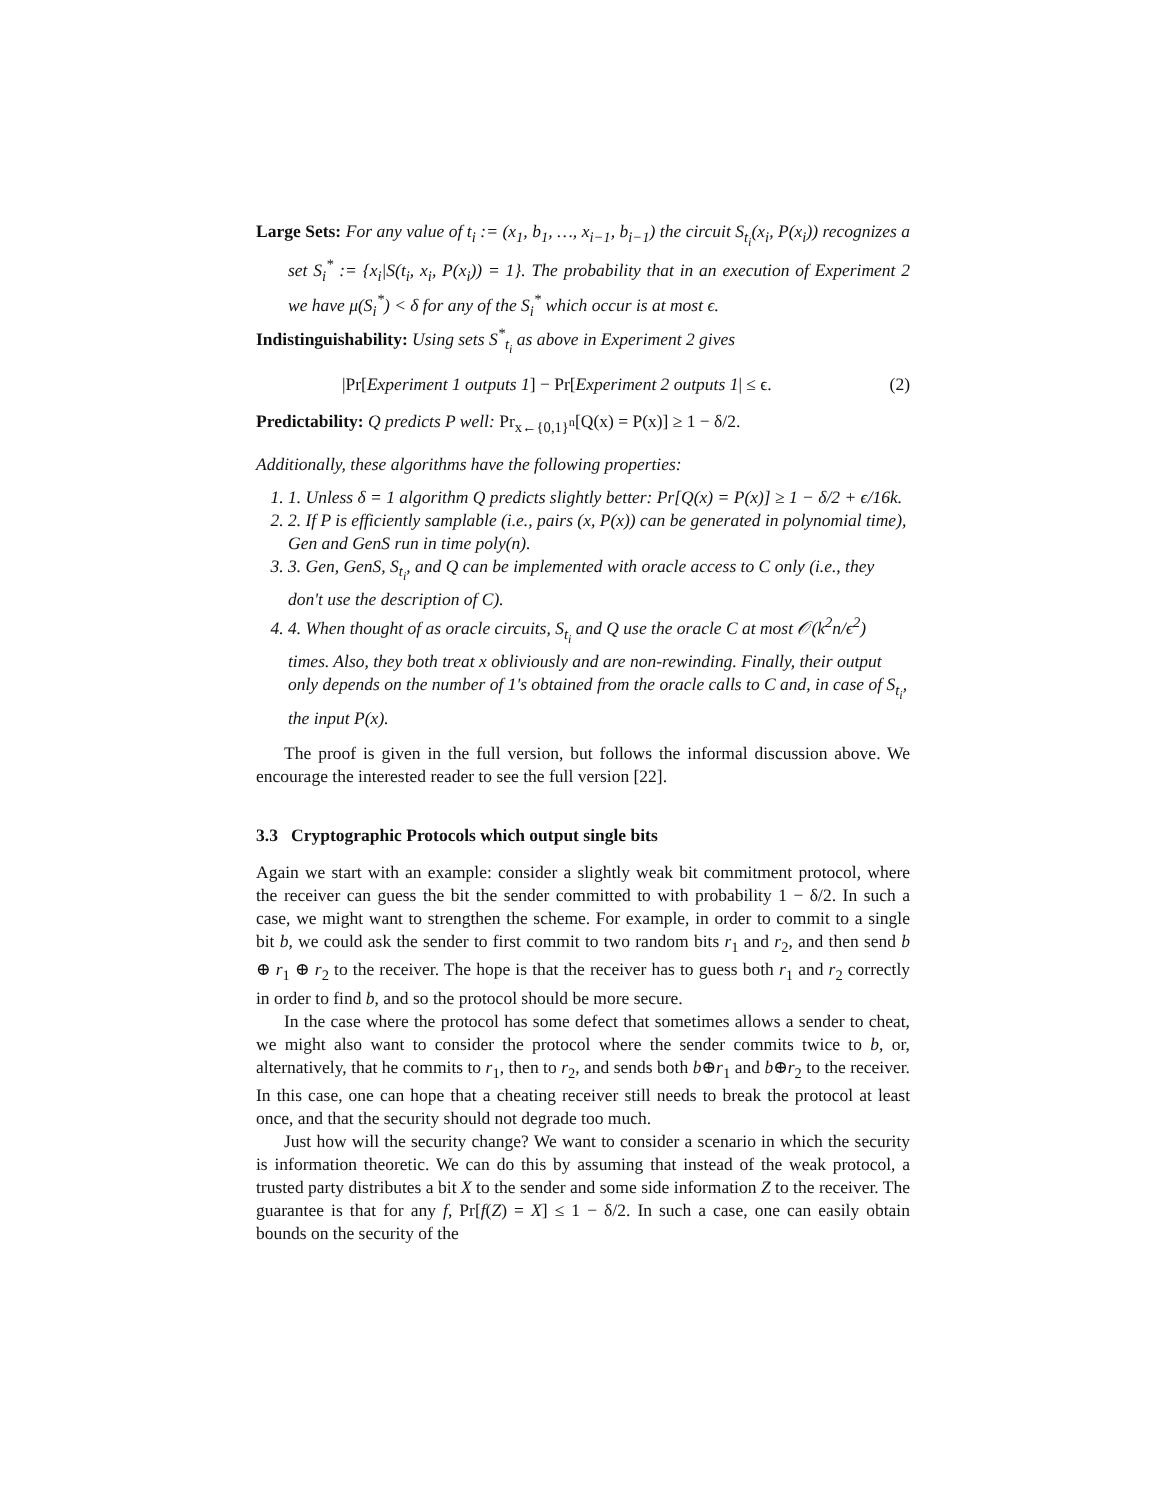Large Sets: For any value of t<sub>i</sub> := (x<sub>1</sub>, b<sub>1</sub>, …, x<sub>i−1</sub>, b<sub>i−1</sub>) the circuit S<sub>t<sub>i</sub></sub>(x<sub>i</sub>, P(x<sub>i</sub>)) recognizes a set S<sub>i</sub><sup>*</sup> := {x<sub>i</sub>|S(t<sub>i</sub>, x<sub>i</sub>, P(x<sub>i</sub>)) = 1}. The probability that in an execution of Experiment 2 we have μ(S<sub>i</sub><sup>*</sup>) < δ for any of the S<sub>i</sub><sup>*</sup> which occur is at most ϵ.
Indistinguishability: Using sets S<sup>*</sup><sub>t<sub>i</sub></sub> as above in Experiment 2 gives
|Pr[Experiment 1 outputs 1] − Pr[Experiment 2 outputs 1| ≤ ϵ. (2)
Predictability: Q predicts P well: Pr<sub>x←{0,1}<sup>n</sup></sub>[Q(x) = P(x)] ≥ 1 − δ/2.
Additionally, these algorithms have the following properties:
1. 1. Unless δ = 1 algorithm Q predicts slightly better: Pr[Q(x) = P(x)] ≥ 1 − δ/2 + ϵ/16k.
2. 2. If P is efficiently samplable (i.e., pairs (x, P(x)) can be generated in polynomial time), Gen and GenS run in time poly(n).
3. 3. Gen, GenS, S<sub>t<sub>i</sub></sub>, and Q can be implemented with oracle access to C only (i.e., they don't use the description of C).
4. 4. When thought of as oracle circuits, S<sub>t<sub>i</sub></sub> and Q use the oracle C at most 𝒪(k<sup>2</sup>n/ϵ<sup>2</sup>) times. Also, they both treat x obliviously and are non-rewinding. Finally, their output only depends on the number of 1's obtained from the oracle calls to C and, in case of S<sub>t<sub>i</sub></sub>, the input P(x).
The proof is given in the full version, but follows the informal discussion above. We encourage the interested reader to see the full version [22].
3.3 Cryptographic Protocols which output single bits
Again we start with an example: consider a slightly weak bit commitment protocol, where the receiver can guess the bit the sender committed to with probability 1 − δ/2. In such a case, we might want to strengthen the scheme. For example, in order to commit to a single bit b, we could ask the sender to first commit to two random bits r<sub>1</sub> and r<sub>2</sub>, and then send b ⊕ r<sub>1</sub> ⊕ r<sub>2</sub> to the receiver. The hope is that the receiver has to guess both r<sub>1</sub> and r<sub>2</sub> correctly in order to find b, and so the protocol should be more secure.
In the case where the protocol has some defect that sometimes allows a sender to cheat, we might also want to consider the protocol where the sender commits twice to b, or, alternatively, that he commits to r<sub>1</sub>, then to r<sub>2</sub>, and sends both b⊕r<sub>1</sub> and b⊕r<sub>2</sub> to the receiver. In this case, one can hope that a cheating receiver still needs to break the protocol at least once, and that the security should not degrade too much.
Just how will the security change? We want to consider a scenario in which the security is information theoretic. We can do this by assuming that instead of the weak protocol, a trusted party distributes a bit X to the sender and some side information Z to the receiver. The guarantee is that for any f, Pr[f(Z) = X] ≤ 1 − δ/2. In such a case, one can easily obtain bounds on the security of the